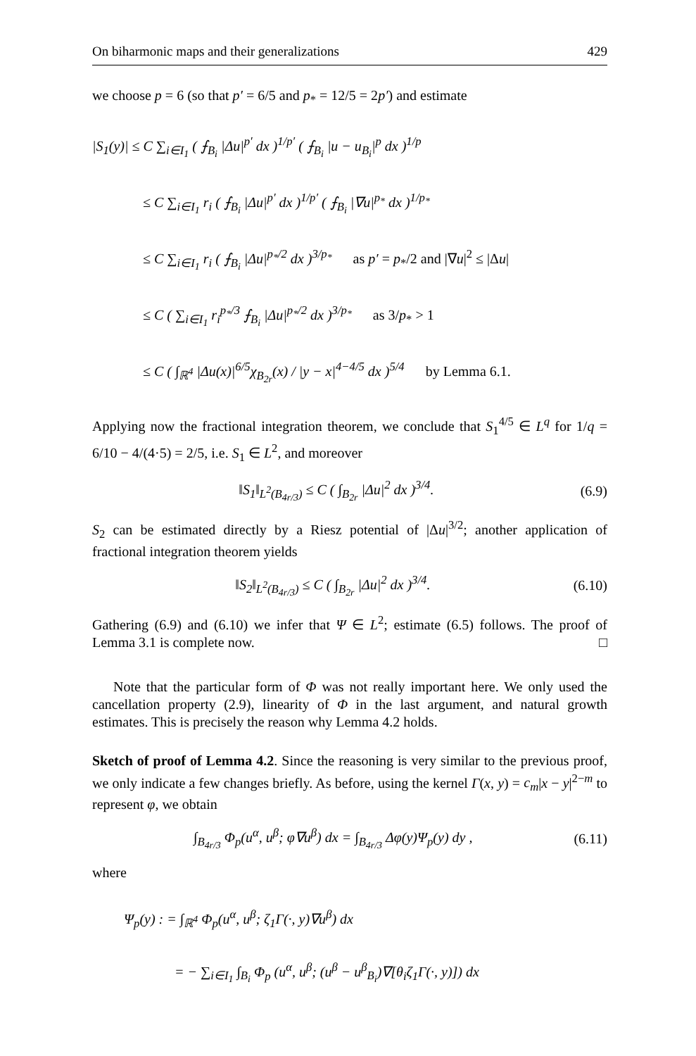On biharmonic maps and their generalizations 429
we choose p = 6 (so that p′ = 6/5 and p<sub>*</sub> = 12/5 = 2p′) and estimate
|S<sub>1</sub>(y)| ≤ C ∑<sub>i∈I<sub>1</sub></sub> ( ⨍<sub>B<sub>i</sub></sub> |Δu|<sup>p′</sup> dx )<sup>1/p′</sup> ( ⨍<sub>B<sub>i</sub></sub> |u − u<sub>B<sub>i</sub></sub>|<sup>p</sup> dx )<sup>1/p</sup>
≤ C ∑<sub>i∈I<sub>1</sub></sub> r<sub>i</sub> ( ⨍<sub>B<sub>i</sub></sub> |Δu|<sup>p′</sup> dx )<sup>1/p′</sup> ( ⨍<sub>B<sub>i</sub></sub> |∇u|<sup>p<sub>*</sub></sup> dx )<sup>1/p<sub>*</sub></sup>
≤ C ∑<sub>i∈I<sub>1</sub></sub> r<sub>i</sub> ( ⨍<sub>B<sub>i</sub></sub> |Δu|<sup>p<sub>*</sub>/2</sup> dx )<sup>3/p<sub>*</sub></sup> as p′ = p<sub>*</sub>/2 and |∇u|<sup>2</sup> ≤ |Δu|
≤ C ( ∑<sub>i∈I<sub>1</sub></sub> r<sub>i</sub><sup>p<sub>*</sub>/3</sup> ⨍<sub>B<sub>i</sub></sub> |Δu|<sup>p<sub>*</sub>/2</sup> dx )<sup>3/p<sub>*</sub></sup> as 3/p<sub>*</sub> > 1
≤ C ( ∫<sub>ℝ<sup>4</sup></sub> |Δu(x)|<sup>6/5</sup>χ<sub>B<sub>2r</sub></sub>(x) / |y − x|<sup>4−4/5</sup> dx )<sup>5/4</sup> by Lemma 6.1.
Applying now the fractional integration theorem, we conclude that S<sub>1</sub><sup>4/5</sup> ∈ L<sup>q</sup> for 1/q = 6/10 − 4/(4·5) = 2/5, i.e. S<sub>1</sub> ∈ L<sup>2</sup>, and moreover
‖S<sub>1</sub>‖<sub>L<sup>2</sup>(B<sub>4r/3</sub>)</sub> ≤ C ( ∫<sub>B<sub>2r</sub></sub> |Δu|<sup>2</sup> dx )<sup>3/4</sup>. (6.9)
S<sub>2</sub> can be estimated directly by a Riesz potential of |Δu|<sup>3/2</sup>; another application of fractional integration theorem yields
‖S<sub>2</sub>‖<sub>L<sup>2</sup>(B<sub>4r/3</sub>)</sub> ≤ C ( ∫<sub>B<sub>2r</sub></sub> |Δu|<sup>2</sup> dx )<sup>3/4</sup>. (6.10)
Gathering (6.9) and (6.10) we infer that Ψ ∈ L<sup>2</sup>; estimate (6.5) follows. The proof of Lemma 3.1 is complete now. □
Note that the particular form of Φ was not really important here. We only used the cancellation property (2.9), linearity of Φ in the last argument, and natural growth estimates. This is precisely the reason why Lemma 4.2 holds.
Sketch of proof of Lemma 4.2. Since the reasoning is very similar to the previous proof, we only indicate a few changes briefly. As before, using the kernel Γ(x, y) = c<sub>m</sub>|x − y|<sup>2−m</sup> to represent φ, we obtain
∫<sub>B<sub>4r/3</sub></sub> Φ<sub>p</sub>(u<sup>α</sup>, u<sup>β</sup>; φ∇u<sup>β</sup>) dx = ∫<sub>B<sub>4r/3</sub></sub> Δφ(y)Ψ<sub>p</sub>(y) dy , (6.11)
where
Ψ<sub>p</sub>(y) : = ∫<sub>ℝ<sup>4</sup></sub> Φ<sub>p</sub>(u<sup>α</sup>, u<sup>β</sup>; ζ<sub>1</sub>Γ(·, y)∇u<sup>β</sup>) dx
= − ∑<sub>i∈I<sub>1</sub></sub> ∫<sub>B<sub>i</sub></sub> Φ<sub>p</sub> (u<sup>α</sup>, u<sup>β</sup>; (u<sup>β</sup> − u<sup>β</sup><sub>B<sub>i</sub></sub>)∇[θ<sub>i</sub>ζ<sub>1</sub>Γ(·, y)]) dx